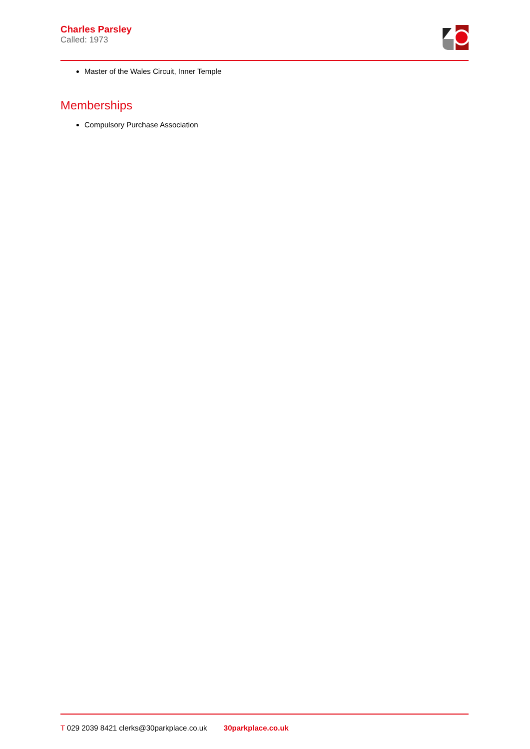Charles Parsley
Called: 1973
Master of the Wales Circuit, Inner Temple
Memberships
Compulsory Purchase Association
T 029 2039 8421 clerks@30parkplace.co.uk 30parkplace.co.uk